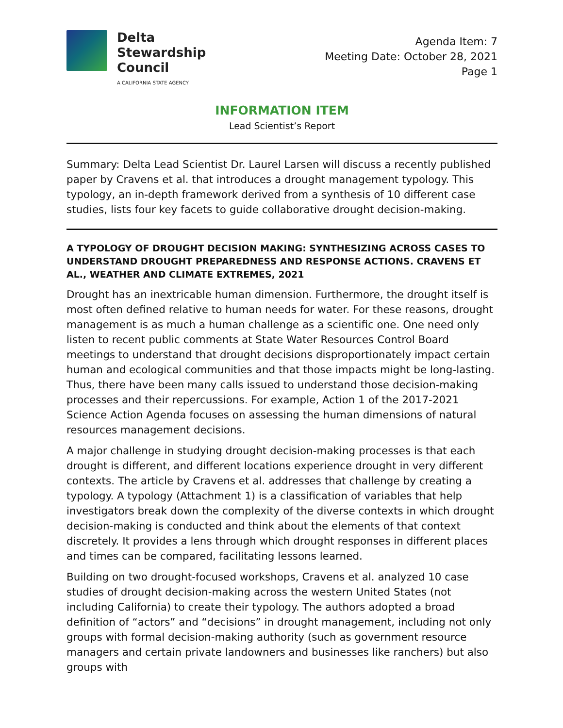Delta
Stewardship
Council
A CALIFORNIA STATE AGENCY
Agenda Item: 7
Meeting Date: October 28, 2021
Page 1
INFORMATION ITEM
Lead Scientist’s Report
Summary: Delta Lead Scientist Dr. Laurel Larsen will discuss a recently published paper by Cravens et al. that introduces a drought management typology. This typology, an in-depth framework derived from a synthesis of 10 different case studies, lists four key facets to guide collaborative drought decision-making.
A TYPOLOGY OF DROUGHT DECISION MAKING: SYNTHESIZING ACROSS CASES TO UNDERSTAND DROUGHT PREPAREDNESS AND RESPONSE ACTIONS. CRAVENS ET AL., WEATHER AND CLIMATE EXTREMES, 2021
Drought has an inextricable human dimension. Furthermore, the drought itself is most often defined relative to human needs for water. For these reasons, drought management is as much a human challenge as a scientific one. One need only listen to recent public comments at State Water Resources Control Board meetings to understand that drought decisions disproportionately impact certain human and ecological communities and that those impacts might be long-lasting. Thus, there have been many calls issued to understand those decision-making processes and their repercussions. For example, Action 1 of the 2017-2021 Science Action Agenda focuses on assessing the human dimensions of natural resources management decisions.
A major challenge in studying drought decision-making processes is that each drought is different, and different locations experience drought in very different contexts. The article by Cravens et al. addresses that challenge by creating a typology. A typology (Attachment 1) is a classification of variables that help investigators break down the complexity of the diverse contexts in which drought decision-making is conducted and think about the elements of that context discretely. It provides a lens through which drought responses in different places and times can be compared, facilitating lessons learned.
Building on two drought-focused workshops, Cravens et al. analyzed 10 case studies of drought decision-making across the western United States (not including California) to create their typology. The authors adopted a broad definition of “actors” and “decisions” in drought management, including not only groups with formal decision-making authority (such as government resource managers and certain private landowners and businesses like ranchers) but also groups with